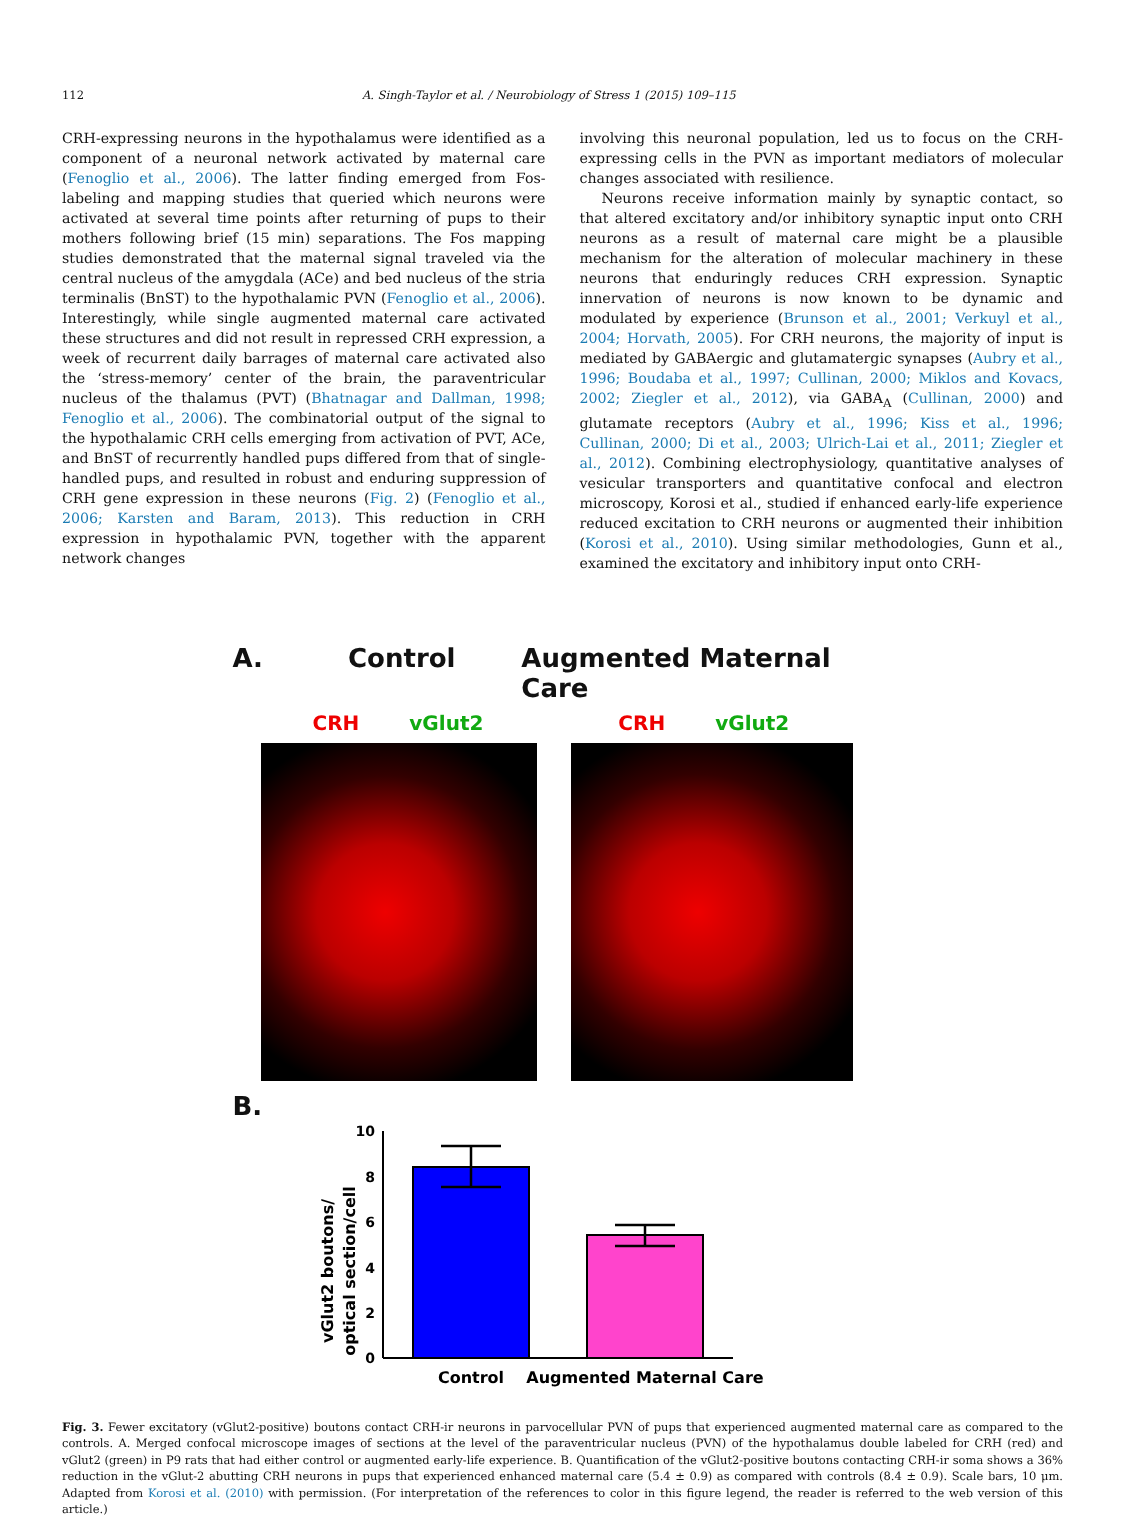112 A. Singh-Taylor et al. / Neurobiology of Stress 1 (2015) 109–115
CRH-expressing neurons in the hypothalamus were identified as a component of a neuronal network activated by maternal care (Fenoglio et al., 2006). The latter finding emerged from Fos-labeling and mapping studies that queried which neurons were activated at several time points after returning of pups to their mothers following brief (15 min) separations. The Fos mapping studies demonstrated that the maternal signal traveled via the central nucleus of the amygdala (ACe) and bed nucleus of the stria terminalis (BnST) to the hypothalamic PVN (Fenoglio et al., 2006). Interestingly, while single augmented maternal care activated these structures and did not result in repressed CRH expression, a week of recurrent daily barrages of maternal care activated also the ‘stress-memory’ center of the brain, the paraventricular nucleus of the thalamus (PVT) (Bhatnagar and Dallman, 1998; Fenoglio et al., 2006). The combinatorial output of the signal to the hypothalamic CRH cells emerging from activation of PVT, ACe, and BnST of recurrently handled pups differed from that of single-handled pups, and resulted in robust and enduring suppression of CRH gene expression in these neurons (Fig. 2) (Fenoglio et al., 2006; Karsten and Baram, 2013). This reduction in CRH expression in hypothalamic PVN, together with the apparent network changes
involving this neuronal population, led us to focus on the CRH-expressing cells in the PVN as important mediators of molecular changes associated with resilience.
Neurons receive information mainly by synaptic contact, so that altered excitatory and/or inhibitory synaptic input onto CRH neurons as a result of maternal care might be a plausible mechanism for the alteration of molecular machinery in these neurons that enduringly reduces CRH expression. Synaptic innervation of neurons is now known to be dynamic and modulated by experience (Brunson et al., 2001; Verkuyl et al., 2004; Horvath, 2005). For CRH neurons, the majority of input is mediated by GABAergic and glutamatergic synapses (Aubry et al., 1996; Boudaba et al., 1997; Cullinan, 2000; Miklos and Kovacs, 2002; Ziegler et al., 2012), via GABA<sub>A</sub> (Cullinan, 2000) and glutamate receptors (Aubry et al., 1996; Kiss et al., 1996; Cullinan, 2000; Di et al., 2003; Ulrich-Lai et al., 2011; Ziegler et al., 2012). Combining electrophysiology, quantitative analyses of vesicular transporters and quantitative confocal and electron microscopy, Korosi et al., studied if enhanced early-life experience reduced excitation to CRH neurons or augmented their inhibition (Korosi et al., 2010). Using similar methodologies, Gunn et al., examined the excitatory and inhibitory input onto CRH-
A. Control Augmented Maternal Care
CRH vGlut2 CRH vGlut2
B.
vGlut2 boutons/
optical section/cell
10
8
6
4
2
0
Control
Augmented Maternal Care
Fig. 3. Fewer excitatory (vGlut2-positive) boutons contact CRH-ir neurons in parvocellular PVN of pups that experienced augmented maternal care as compared to the controls. A. Merged confocal microscope images of sections at the level of the paraventricular nucleus (PVN) of the hypothalamus double labeled for CRH (red) and vGlut2 (green) in P9 rats that had either control or augmented early-life experience. B. Quantification of the vGlut2-positive boutons contacting CRH-ir soma shows a 36% reduction in the vGlut-2 abutting CRH neurons in pups that experienced enhanced maternal care (5.4 ± 0.9) as compared with controls (8.4 ± 0.9). Scale bars, 10 μm. Adapted from Korosi et al. (2010) with permission. (For interpretation of the references to color in this figure legend, the reader is referred to the web version of this article.)